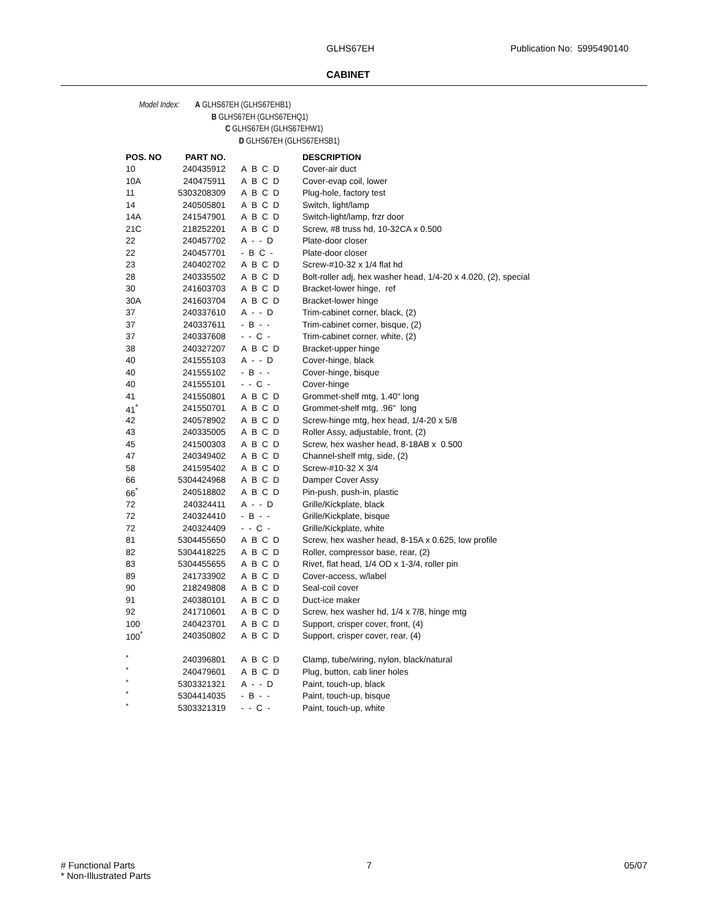GLHS67EH Publication No: 5995490140
CABINET
Model Index: A GLHS67EH (GLHS67EHB1)
B GLHS67EH (GLHS67EHQ1)
C GLHS67EH (GLHS67EHW1)
D GLHS67EH (GLHS67EHSB1)
| POS. NO | PART NO. | | DESCRIPTION |
| --- | --- | --- | --- |
| 10 | 240435912 | A B C D | Cover-air duct |
| 10A | 240475911 | A B C D | Cover-evap coil, lower |
| 11 | 5303208309 | A B C D | Plug-hole, factory test |
| 14 | 240505801 | A B C D | Switch, light/lamp |
| 14A | 241547901 | A B C D | Switch-light/lamp, frzr door |
| 21C | 218252201 | A B C D | Screw, #8 truss hd, 10-32CA x 0.500 |
| 22 | 240457702 | A - - D | Plate-door closer |
| 22 | 240457701 | - B C - | Plate-door closer |
| 23 | 240402702 | A B C D | Screw-#10-32 x 1/4 flat hd |
| 28 | 240335502 | A B C D | Bolt-roller adj, hex washer head, 1/4-20 x 4.020, (2), special |
| 30 | 241603703 | A B C D | Bracket-lower hinge, ref |
| 30A | 241603704 | A B C D | Bracket-lower hinge |
| 37 | 240337610 | A - - D | Trim-cabinet corner, black, (2) |
| 37 | 240337611 | - B - - | Trim-cabinet corner, bisque, (2) |
| 37 | 240337608 | - - C - | Trim-cabinet corner, white, (2) |
| 38 | 240327207 | A B C D | Bracket-upper hinge |
| 40 | 241555103 | A - - D | Cover-hinge, black |
| 40 | 241555102 | - B - - | Cover-hinge, bisque |
| 40 | 241555101 | - - C - | Cover-hinge |
| 41 | 241550801 | A B C D | Grommet-shelf mtg, 1.40" long |
| 41<sup>*</sup> | 241550701 | A B C D | Grommet-shelf mtg, .96" long |
| 42 | 240578902 | A B C D | Screw-hinge mtg, hex head, 1/4-20 x 5/8 |
| 43 | 240335005 | A B C D | Roller Assy, adjustable, front, (2) |
| 45 | 241500303 | A B C D | Screw, hex washer head, 8-18AB x 0.500 |
| 47 | 240349402 | A B C D | Channel-shelf mtg, side, (2) |
| 58 | 241595402 | A B C D | Screw-#10-32 X 3/4 |
| 66 | 5304424968 | A B C D | Damper Cover Assy |
| 66<sup>*</sup> | 240518802 | A B C D | Pin-push, push-in, plastic |
| 72 | 240324411 | A - - D | Grille/Kickplate, black |
| 72 | 240324410 | - B - - | Grille/Kickplate, bisque |
| 72 | 240324409 | - - C - | Grille/Kickplate, white |
| 81 | 5304455650 | A B C D | Screw, hex washer head, 8-15A x 0.625, low profile |
| 82 | 5304418225 | A B C D | Roller, compressor base, rear, (2) |
| 83 | 5304455655 | A B C D | Rivet, flat head, 1/4 OD x 1-3/4, roller pin |
| 89 | 241733902 | A B C D | Cover-access, w/label |
| 90 | 218249808 | A B C D | Seal-coil cover |
| 91 | 240380101 | A B C D | Duct-ice maker |
| 92 | 241710601 | A B C D | Screw, hex washer hd, 1/4 x 7/8, hinge mtg |
| 100 | 240423701 | A B C D | Support, crisper cover, front, (4) |
| 100<sup>*</sup> | 240350802 | A B C D | Support, crisper cover, rear, (4) |
| <sup>*</sup> | 240396801 | A B C D | Clamp, tube/wiring, nylon, black/natural |
| <sup>*</sup> | 240479601 | A B C D | Plug, button, cab liner holes |
| <sup>*</sup> | 5303321321 | A - - D | Paint, touch-up, black |
| <sup>*</sup> | 5304414035 | - B - - | Paint, touch-up, bisque |
| <sup>*</sup> | 5303321319 | - - C - | Paint, touch-up, white |
# Functional Parts
* Non-Illustrated Parts
7 05/07